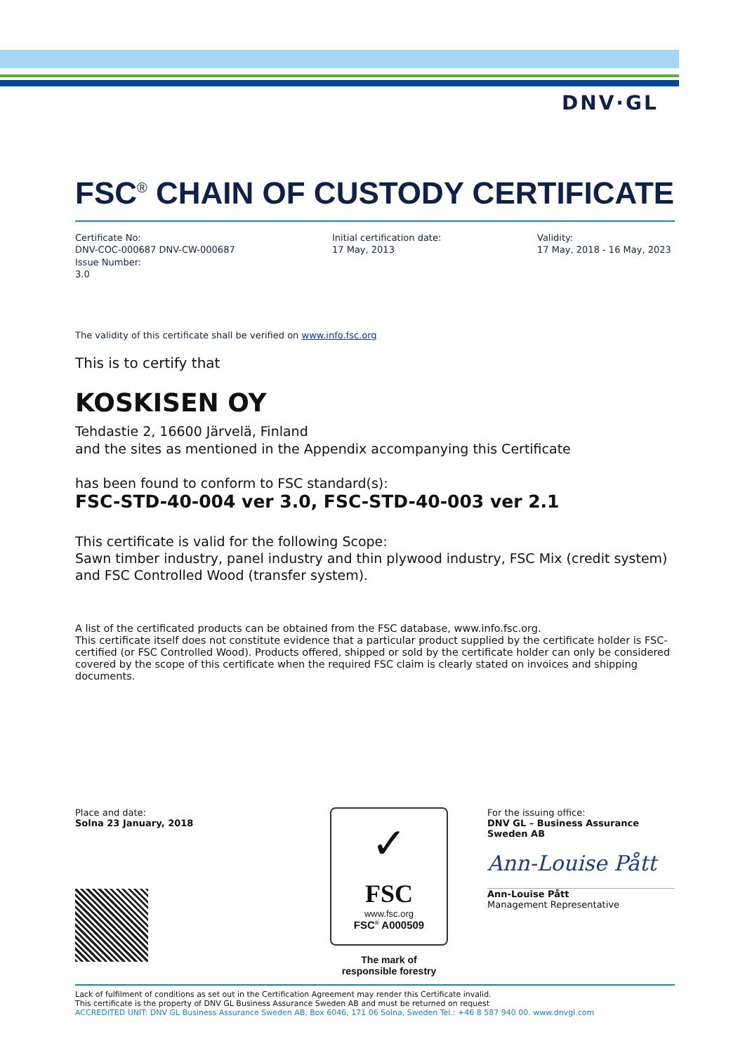DNV·GL
FSC<sup>®</sup> CHAIN OF CUSTODY CERTIFICATE
Certificate No:
DNV-COC-000687 DNV-CW-000687
Issue Number:
3.0
Initial certification date:
17 May, 2013
Validity:
17 May, 2018 - 16 May, 2023
The validity of this certificate shall be verified on www.info.fsc.org
This is to certify that
KOSKISEN OY
Tehdastie 2, 16600 Järvelä, Finland
and the sites as mentioned in the Appendix accompanying this Certificate
has been found to conform to FSC standard(s):
FSC-STD-40-004 ver 3.0, FSC-STD-40-003 ver 2.1
This certificate is valid for the following Scope:
Sawn timber industry, panel industry and thin plywood industry, FSC Mix (credit system) and FSC Controlled Wood (transfer system).
A list of the certificated products can be obtained from the FSC database, www.info.fsc.org.
This certificate itself does not constitute evidence that a particular product supplied by the certificate holder is FSC-certified (or FSC Controlled Wood). Products offered, shipped or sold by the certificate holder can only be considered covered by the scope of this certificate when the required FSC claim is clearly stated on invoices and shipping documents.
Place and date:
Solna 23 January, 2018
✓
FSC
www.fsc.org
FSC<sup>®</sup> A000509
The mark of
responsible forestry
For the issuing office:
DNV GL – Business Assurance
Sweden AB
Ann-Louise Pått
Ann-Louise Pått
Management Representative
Lack of fulfilment of conditions as set out in the Certification Agreement may render this Certificate invalid.
This certificate is the property of DNV GL Business Assurance Sweden AB and must be returned on request
ACCREDITED UNIT: DNV GL Business Assurance Sweden AB, Box 6046, 171 06 Solna, Sweden Tel.: +46 8 587 940 00. www.dnvgl.com